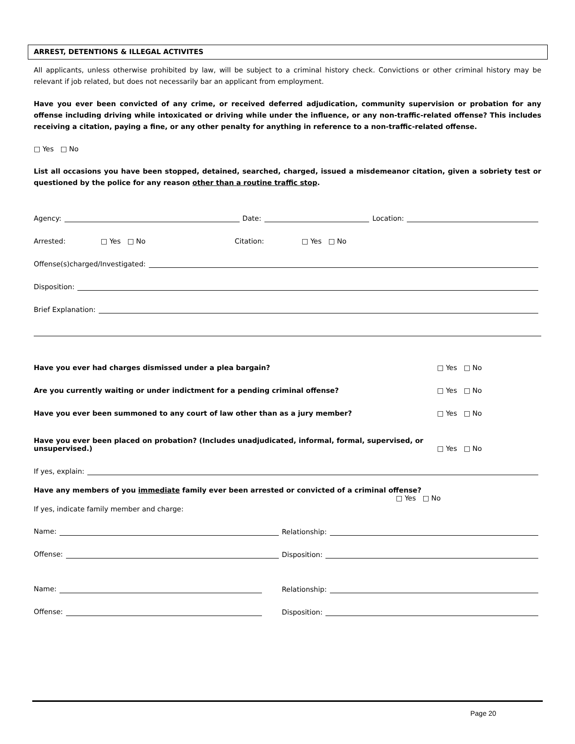ARREST, DETENTIONS & ILLEGAL ACTIVITES
All applicants, unless otherwise prohibited by law, will be subject to a criminal history check. Convictions or other criminal history may be relevant if job related, but does not necessarily bar an applicant from employment.
Have you ever been convicted of any crime, or received deferred adjudication, community supervision or probation for any offense including driving while intoxicated or driving while under the influence, or any non-traffic-related offense? This includes receiving a citation, paying a fine, or any other penalty for anything in reference to a non-traffic-related offense.
□ Yes □ No
List all occasions you have been stopped, detained, searched, charged, issued a misdemeanor citation, given a sobriety test or questioned by the police for any reason other than a routine traffic stop.
Agency: Date: Location:
Arrested: □ Yes □ No Citation: □ Yes □ No
Offense(s)charged/Investigated:
Disposition:
Brief Explanation:
Have you ever had charges dismissed under a plea bargain? □ Yes □ No
Are you currently waiting or under indictment for a pending criminal offense? □ Yes □ No
Have you ever been summoned to any court of law other than as a jury member? □ Yes □ No
Have you ever been placed on probation? (Includes unadjudicated, informal, formal, supervised, or
unsupervised.) □ Yes □ No
If yes, explain:
Have any members of you immediate family ever been arrested or convicted of a criminal offense?
□ Yes □ No
If yes, indicate family member and charge:
Name: Relationship:
Offense: Disposition:
Name: Relationship:
Offense: Disposition:
Page 20